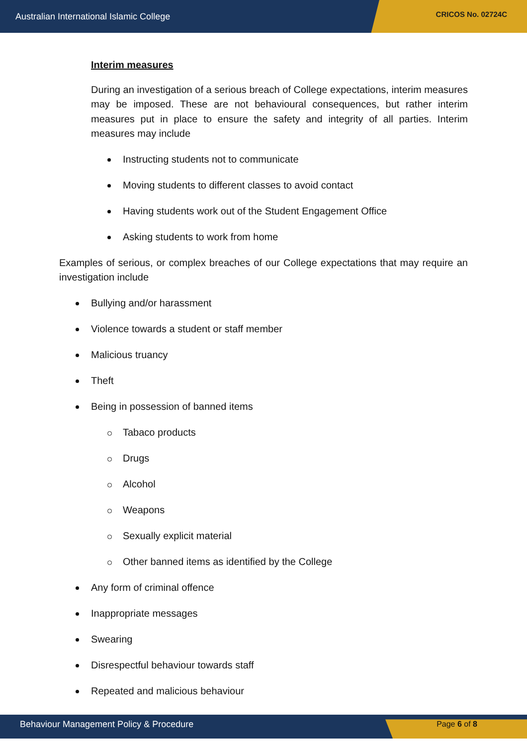Australian International Islamic College CRICOS No. 02724C
Interim measures
During an investigation of a serious breach of College expectations, interim measures may be imposed. These are not behavioural consequences, but rather interim measures put in place to ensure the safety and integrity of all parties. Interim measures may include
Instructing students not to communicate
Moving students to different classes to avoid contact
Having students work out of the Student Engagement Office
Asking students to work from home
Examples of serious, or complex breaches of our College expectations that may require an investigation include
Bullying and/or harassment
Violence towards a student or staff member
Malicious truancy
Theft
Being in possession of banned items
Tabaco products
Drugs
Alcohol
Weapons
Sexually explicit material
Other banned items as identified by the College
Any form of criminal offence
Inappropriate messages
Swearing
Disrespectful behaviour towards staff
Repeated and malicious behaviour
Behaviour Management Policy & Procedure Page 6 of 8